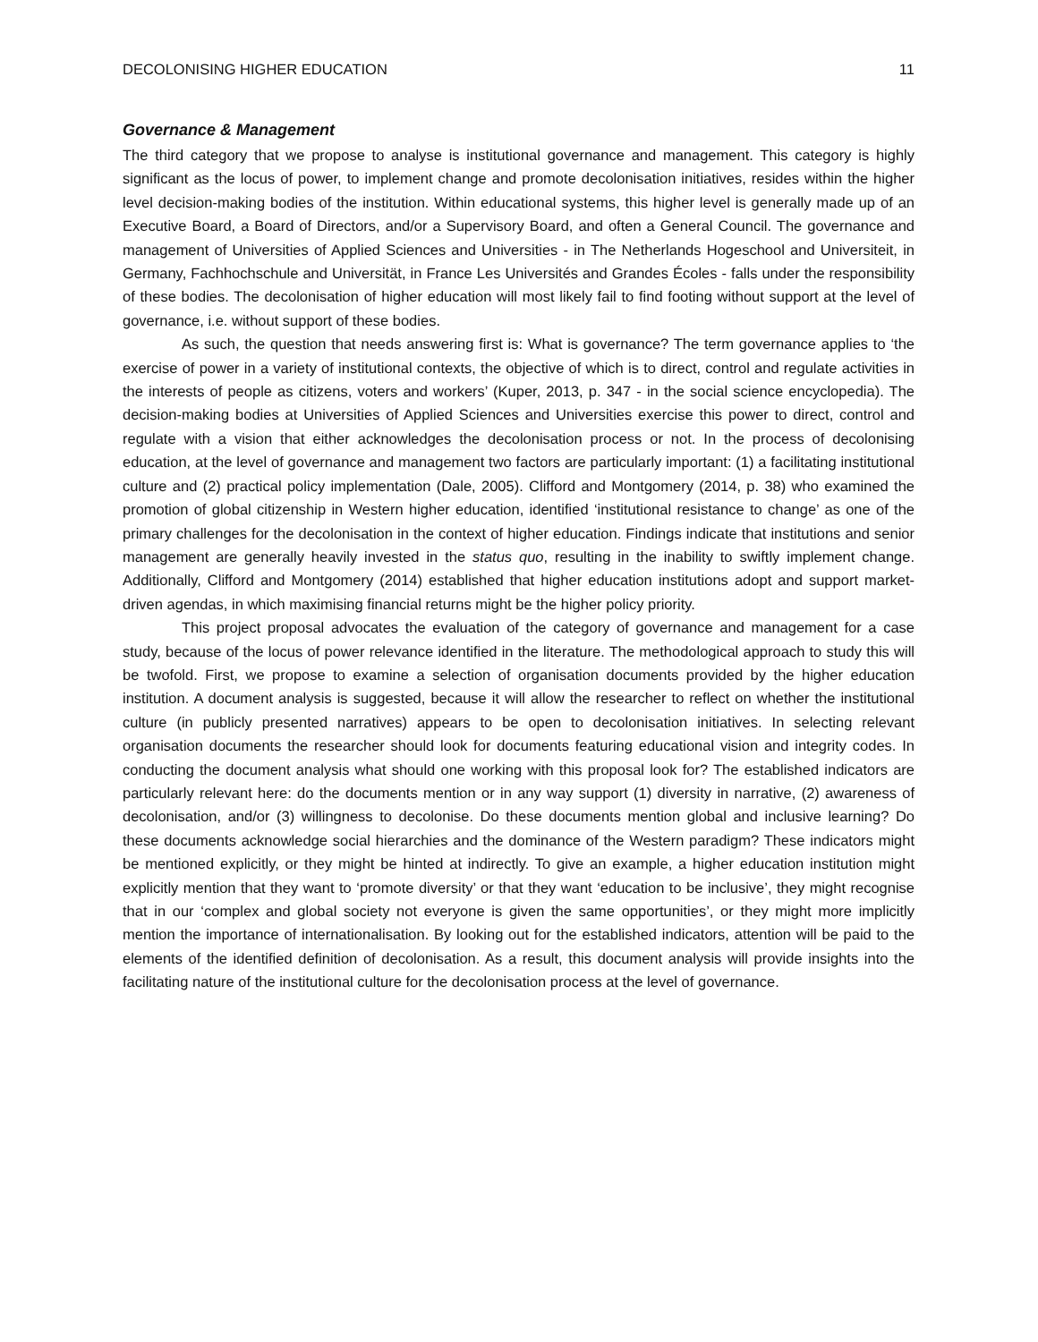DECOLONISING HIGHER EDUCATION 11
Governance & Management
The third category that we propose to analyse is institutional governance and management. This category is highly significant as the locus of power, to implement change and promote decolonisation initiatives, resides within the higher level decision-making bodies of the institution. Within educational systems, this higher level is generally made up of an Executive Board, a Board of Directors, and/or a Supervisory Board, and often a General Council. The governance and management of Universities of Applied Sciences and Universities - in The Netherlands Hogeschool and Universiteit, in Germany, Fachhochschule and Universität, in France Les Universités and Grandes Écoles - falls under the responsibility of these bodies. The decolonisation of higher education will most likely fail to find footing without support at the level of governance, i.e. without support of these bodies.
As such, the question that needs answering first is: What is governance? The term governance applies to ‘the exercise of power in a variety of institutional contexts, the objective of which is to direct, control and regulate activities in the interests of people as citizens, voters and workers’ (Kuper, 2013, p. 347 - in the social science encyclopedia). The decision-making bodies at Universities of Applied Sciences and Universities exercise this power to direct, control and regulate with a vision that either acknowledges the decolonisation process or not. In the process of decolonising education, at the level of governance and management two factors are particularly important: (1) a facilitating institutional culture and (2) practical policy implementation (Dale, 2005). Clifford and Montgomery (2014, p. 38) who examined the promotion of global citizenship in Western higher education, identified ‘institutional resistance to change’ as one of the primary challenges for the decolonisation in the context of higher education. Findings indicate that institutions and senior management are generally heavily invested in the status quo, resulting in the inability to swiftly implement change. Additionally, Clifford and Montgomery (2014) established that higher education institutions adopt and support market-driven agendas, in which maximising financial returns might be the higher policy priority.
This project proposal advocates the evaluation of the category of governance and management for a case study, because of the locus of power relevance identified in the literature. The methodological approach to study this will be twofold. First, we propose to examine a selection of organisation documents provided by the higher education institution. A document analysis is suggested, because it will allow the researcher to reflect on whether the institutional culture (in publicly presented narratives) appears to be open to decolonisation initiatives. In selecting relevant organisation documents the researcher should look for documents featuring educational vision and integrity codes. In conducting the document analysis what should one working with this proposal look for? The established indicators are particularly relevant here: do the documents mention or in any way support (1) diversity in narrative, (2) awareness of decolonisation, and/or (3) willingness to decolonise. Do these documents mention global and inclusive learning? Do these documents acknowledge social hierarchies and the dominance of the Western paradigm? These indicators might be mentioned explicitly, or they might be hinted at indirectly. To give an example, a higher education institution might explicitly mention that they want to ‘promote diversity’ or that they want ‘education to be inclusive’, they might recognise that in our ‘complex and global society not everyone is given the same opportunities’, or they might more implicitly mention the importance of internationalisation. By looking out for the established indicators, attention will be paid to the elements of the identified definition of decolonisation. As a result, this document analysis will provide insights into the facilitating nature of the institutional culture for the decolonisation process at the level of governance.